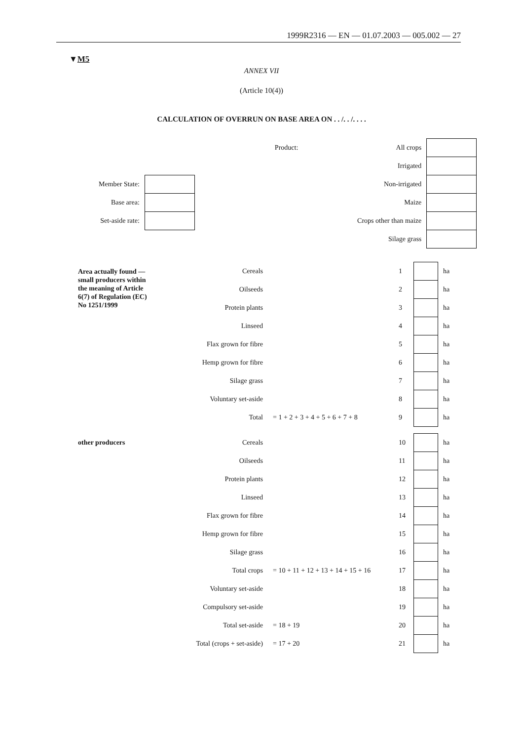1999R2316 — EN — 01.07.2003 — 005.002 — 27
▼M5
ANNEX VII
(Article 10(4))
CALCULATION OF OVERRUN ON BASE AREA ON . . /. . /. . . .
| | | Product: | All crops | |
| | | | Irrigated | |
| Member State: | | | Non-irrigated | |
| Base area: | | | Maize | |
| Set-aside rate: | | | Crops other than maize | |
| | | | Silage grass | |
| Area actually found — small producers within the meaning of Article 6(7) of Regulation (EC) No 1251/1999 | Cereals | | 1 | | ha |
| | Oilseeds | | 2 | | ha |
| | Protein plants | | 3 | | ha |
| | Linseed | | 4 | | ha |
| | Flax grown for fibre | | 5 | | ha |
| | Hemp grown for fibre | | 6 | | ha |
| | Silage grass | | 7 | | ha |
| | Voluntary set-aside | | 8 | | ha |
| | Total | = 1 + 2 + 3 + 4 + 5 + 6 + 7 + 8 | 9 | | ha |
| other producers | Cereals | | 10 | | ha |
| | Oilseeds | | 11 | | ha |
| | Protein plants | | 12 | | ha |
| | Linseed | | 13 | | ha |
| | Flax grown for fibre | | 14 | | ha |
| | Hemp grown for fibre | | 15 | | ha |
| | Silage grass | | 16 | | ha |
| | Total crops | = 10 + 11 + 12 + 13 + 14 + 15 + 16 | 17 | | ha |
| | Voluntary set-aside | | 18 | | ha |
| | Compulsory set-aside | | 19 | | ha |
| | Total set-aside | = 18 + 19 | 20 | | ha |
| | Total (crops + set-aside) | = 17 + 20 | 21 | | ha |